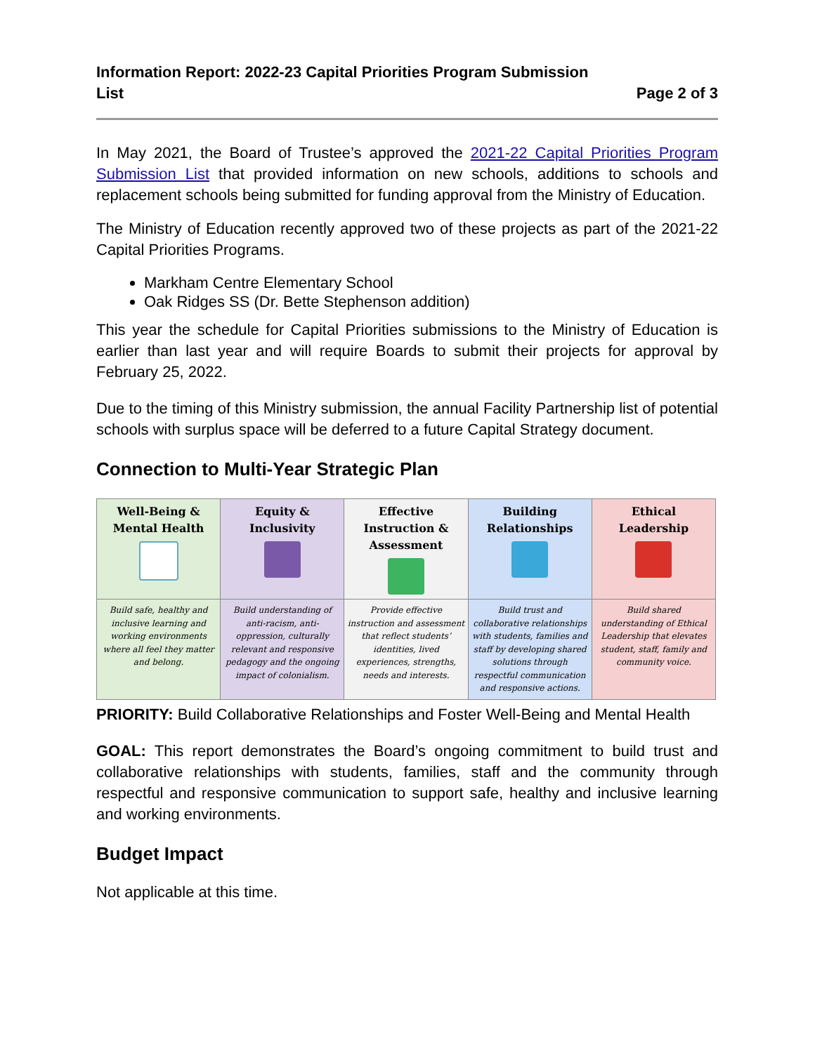Information Report: 2022-23 Capital Priorities Program Submission
List
Page 2 of 3
In May 2021, the Board of Trustee’s approved the 2021-22 Capital Priorities Program Submission List that provided information on new schools, additions to schools and replacement schools being submitted for funding approval from the Ministry of Education.
The Ministry of Education recently approved two of these projects as part of the 2021-22 Capital Priorities Programs.
Markham Centre Elementary School
Oak Ridges SS (Dr. Bette Stephenson addition)
This year the schedule for Capital Priorities submissions to the Ministry of Education is earlier than last year and will require Boards to submit their projects for approval by February 25, 2022.
Due to the timing of this Ministry submission, the annual Facility Partnership list of potential schools with surplus space will be deferred to a future Capital Strategy document.
Connection to Multi-Year Strategic Plan
| Well-Being & Mental Health | Equity & Inclusivity | Effective Instruction & Assessment | Building Relationships | Ethical Leadership |
| Build safe, healthy and inclusive learning and working environments where all feel they matter and belong. | Build understanding of anti-racism, anti-oppression, culturally relevant and responsive pedagogy and the ongoing impact of colonialism. | Provide effective instruction and assessment that reflect students’ identities, lived experiences, strengths, needs and interests. | Build trust and collaborative relationships with students, families and staff by developing shared solutions through respectful communication and responsive actions. | Build shared understanding of Ethical Leadership that elevates student, staff, family and community voice. |
PRIORITY: Build Collaborative Relationships and Foster Well-Being and Mental Health
GOAL: This report demonstrates the Board’s ongoing commitment to build trust and collaborative relationships with students, families, staff and the community through respectful and responsive communication to support safe, healthy and inclusive learning and working environments.
Budget Impact
Not applicable at this time.